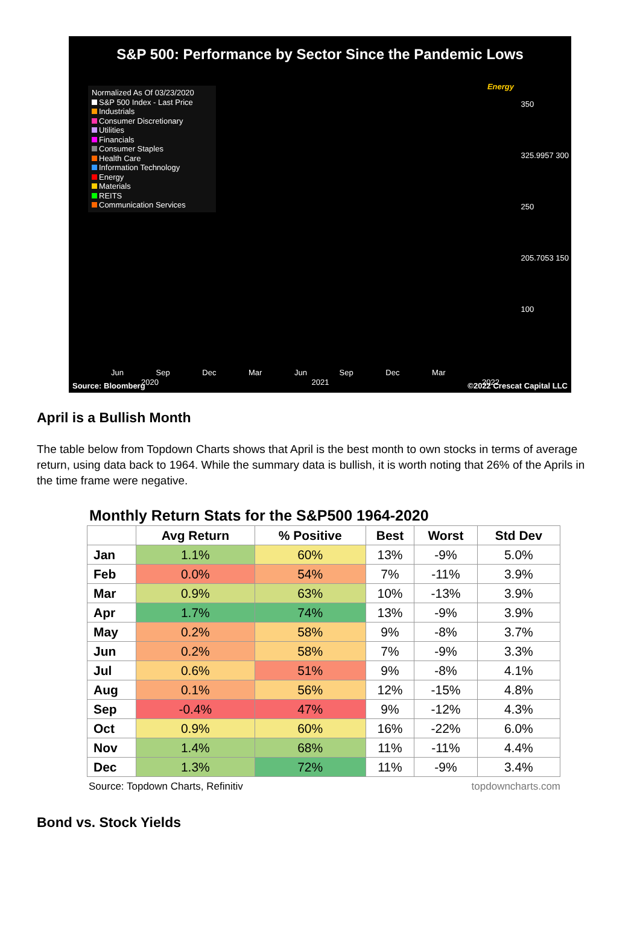S&P 500: Performance by Sector Since the Pandemic Lows
Normalized As Of 03/23/2020
S&P 500 Index - Last Price
Industrials
Consumer Discretionary
Utilities
Financials
Consumer Staples
Health Care
Information Technology
Energy
Materials
REITS
Communication Services
Energy
350
325.9957 300
250
205.7053 150
100
Jun Sep Dec Mar Jun Sep Dec Mar
2020 2021 2022
Source: Bloomberg ©2022 Crescat Capital LLC
April is a Bullish Month
The table below from Topdown Charts shows that April is the best month to own stocks in terms of average return, using data back to 1964. While the summary data is bullish, it is worth noting that 26% of the Aprils in the time frame were negative.
Monthly Return Stats for the S&P500 1964-2020
| | Avg Return | % Positive | Best | Worst | Std Dev |
| --- | --- | --- | --- | --- | --- |
| Jan | 1.1% | 60% | 13% | -9% | 5.0% |
| Feb | 0.0% | 54% | 7% | -11% | 3.9% |
| Mar | 0.9% | 63% | 10% | -13% | 3.9% |
| Apr | 1.7% | 74% | 13% | -9% | 3.9% |
| May | 0.2% | 58% | 9% | -8% | 3.7% |
| Jun | 0.2% | 58% | 7% | -9% | 3.3% |
| Jul | 0.6% | 51% | 9% | -8% | 4.1% |
| Aug | 0.1% | 56% | 12% | -15% | 4.8% |
| Sep | -0.4% | 47% | 9% | -12% | 4.3% |
| Oct | 0.9% | 60% | 16% | -22% | 6.0% |
| Nov | 1.4% | 68% | 11% | -11% | 4.4% |
| Dec | 1.3% | 72% | 11% | -9% | 3.4% |
Source: Topdown Charts, Refinitiv topdowncharts.com
Bond vs. Stock Yields